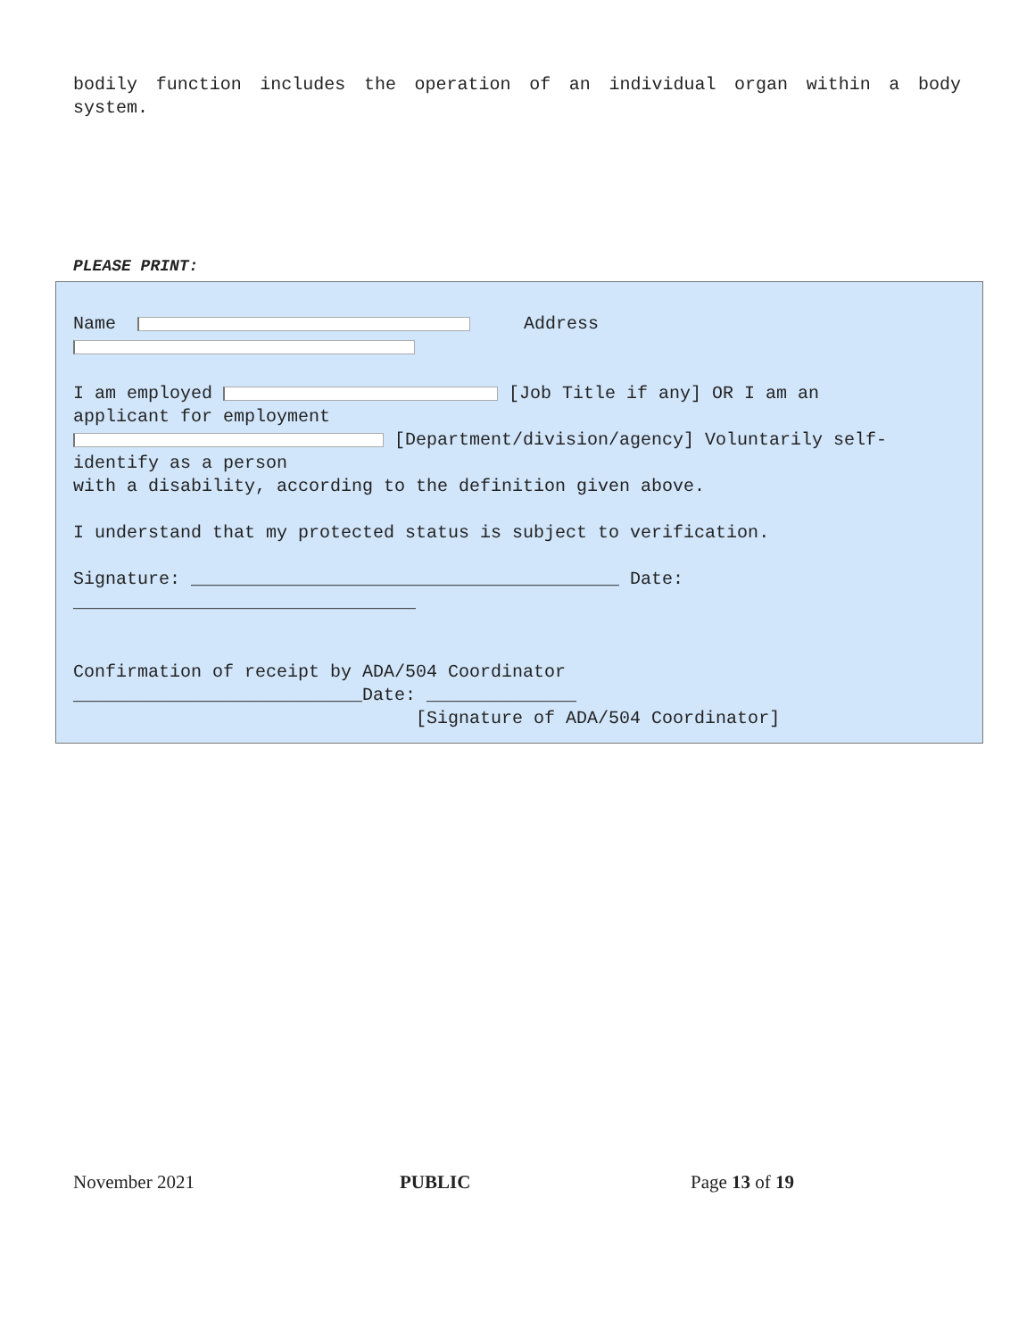bodily function includes the operation of an individual organ within a body system.
PLEASE PRINT:
Name Address I am employed [Job Title if any] OR I am an applicant for employment [Department/division/agency] Voluntarily self- identify as a person with a disability, according to the definition given above. I understand that my protected status is subject to verification. Signature: ________________________________________ Date: ________________________________ Confirmation of receipt by ADA/504 Coordinator ___________________________Date: ______________ [Signature of ADA/504 Coordinator]
November 2021 PUBLIC Page 13 of 19